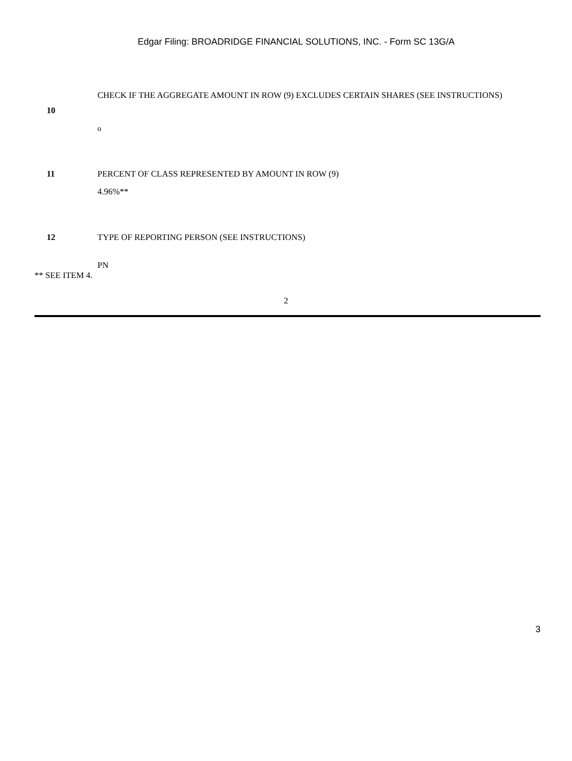Edgar Filing: BROADRIDGE FINANCIAL SOLUTIONS, INC. - Form SC 13G/A
| 10 | CHECK IF THE AGGREGATE AMOUNT IN ROW (9) EXCLUDES CERTAIN SHARES (SEE INSTRUCTIONS) |
| | o |
| 11 | PERCENT OF CLASS REPRESENTED BY AMOUNT IN ROW (9) |
| | 4.96%** |
| 12 | TYPE OF REPORTING PERSON (SEE INSTRUCTIONS) |
| | PN |
** SEE ITEM 4.
2
3